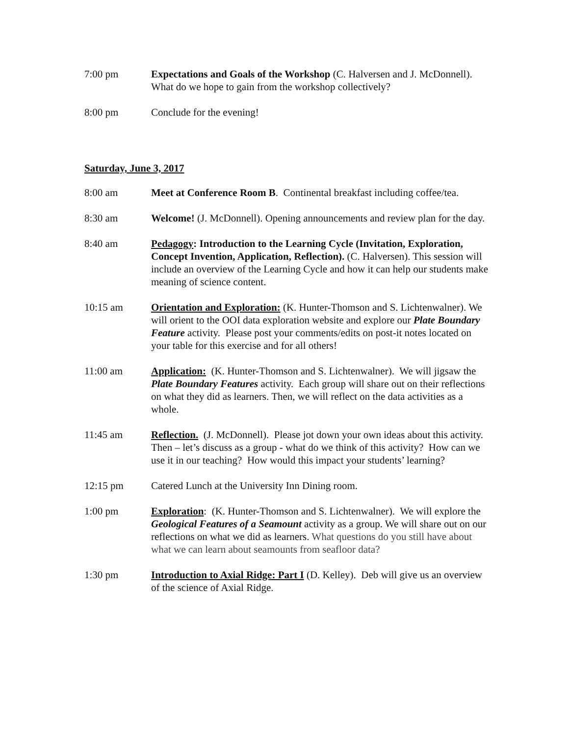7:00 pm Expectations and Goals of the Workshop (C. Halversen and J. McDonnell). What do we hope to gain from the workshop collectively?
8:00 pm Conclude for the evening!
Saturday, June 3, 2017
8:00 am Meet at Conference Room B. Continental breakfast including coffee/tea.
8:30 am Welcome! (J. McDonnell). Opening announcements and review plan for the day.
8:40 am Pedagogy: Introduction to the Learning Cycle (Invitation, Exploration, Concept Invention, Application, Reflection). (C. Halversen). This session will include an overview of the Learning Cycle and how it can help our students make meaning of science content.
10:15 am Orientation and Exploration: (K. Hunter-Thomson and S. Lichtenwalner). We will orient to the OOI data exploration website and explore our Plate Boundary Feature activity. Please post your comments/edits on post-it notes located on your table for this exercise and for all others!
11:00 am Application: (K. Hunter-Thomson and S. Lichtenwalner). We will jigsaw the Plate Boundary Features activity. Each group will share out on their reflections on what they did as learners. Then, we will reflect on the data activities as a whole.
11:45 am Reflection. (J. McDonnell). Please jot down your own ideas about this activity. Then – let’s discuss as a group - what do we think of this activity? How can we use it in our teaching? How would this impact your students’ learning?
12:15 pm Catered Lunch at the University Inn Dining room.
1:00 pm Exploration: (K. Hunter-Thomson and S. Lichtenwalner). We will explore the Geological Features of a Seamount activity as a group. We will share out on our reflections on what we did as learners. What questions do you still have about what we can learn about seamounts from seafloor data?
1:30 pm Introduction to Axial Ridge: Part I (D. Kelley). Deb will give us an overview of the science of Axial Ridge.